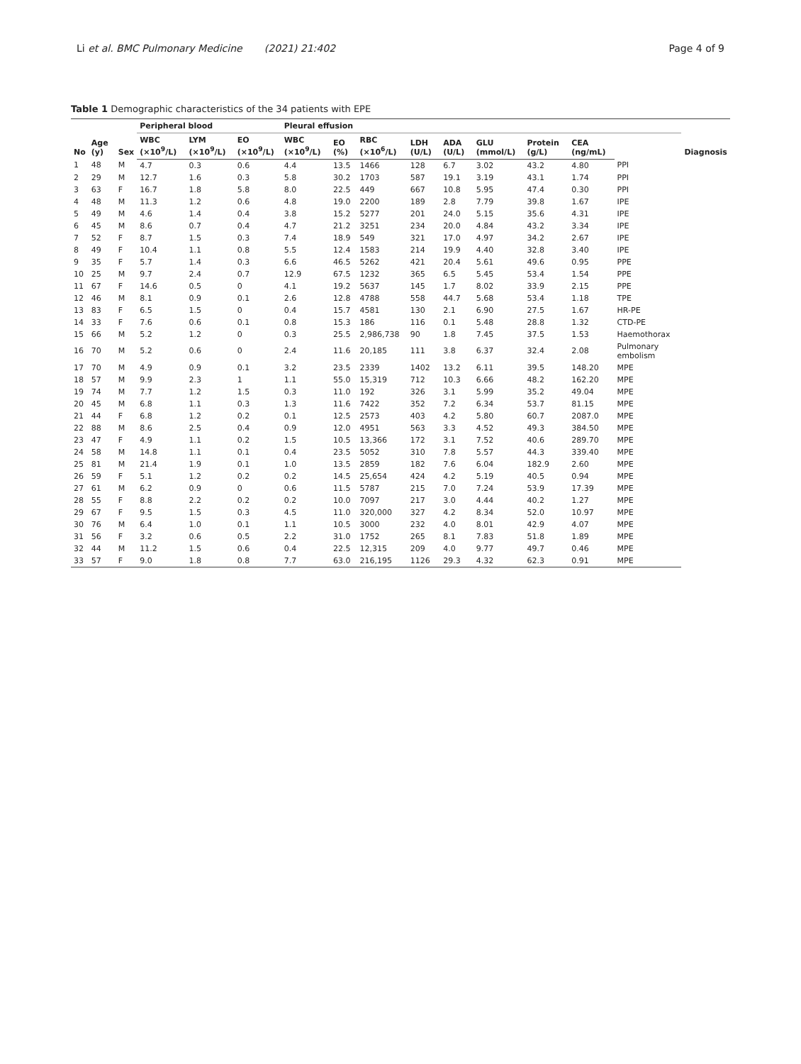Li et al. BMC Pulmonary Medicine (2021) 21:402 Page 4 of 9
Table 1 Demographic characteristics of the 34 patients with EPE
| No | Age (y) | Sex | Peripheral blood | | | Pleural effusion | | | | | | | | | Diagnosis |
| --- | --- | --- | --- | --- | --- | --- | --- | --- | --- | --- | --- | --- | --- | --- | --- |
| | | | WBC (×10<sup>9</sup>/L) | LYM (×10<sup>9</sup>/L) | EO (×10<sup>9</sup>/L) | WBC (×10<sup>9</sup>/L) | EO (%) | RBC (×10<sup>6</sup>/L) | LDH (U/L) | ADA (U/L) | GLU (mmol/L) | Protein (g/L) | CEA (ng/mL) | | |
| 1 | 48 | M | 4.7 | 0.3 | 0.6 | 4.4 | 13.5 | 1466 | 128 | 6.7 | 3.02 | 43.2 | 4.80 | PPI | |
| 2 | 29 | M | 12.7 | 1.6 | 0.3 | 5.8 | 30.2 | 1703 | 587 | 19.1 | 3.19 | 43.1 | 1.74 | PPI | |
| 3 | 63 | F | 16.7 | 1.8 | 5.8 | 8.0 | 22.5 | 449 | 667 | 10.8 | 5.95 | 47.4 | 0.30 | PPI | |
| 4 | 48 | M | 11.3 | 1.2 | 0.6 | 4.8 | 19.0 | 2200 | 189 | 2.8 | 7.79 | 39.8 | 1.67 | IPE | |
| 5 | 49 | M | 4.6 | 1.4 | 0.4 | 3.8 | 15.2 | 5277 | 201 | 24.0 | 5.15 | 35.6 | 4.31 | IPE | |
| 6 | 45 | M | 8.6 | 0.7 | 0.4 | 4.7 | 21.2 | 3251 | 234 | 20.0 | 4.84 | 43.2 | 3.34 | IPE | |
| 7 | 52 | F | 8.7 | 1.5 | 0.3 | 7.4 | 18.9 | 549 | 321 | 17.0 | 4.97 | 34.2 | 2.67 | IPE | |
| 8 | 49 | F | 10.4 | 1.1 | 0.8 | 5.5 | 12.4 | 1583 | 214 | 19.9 | 4.40 | 32.8 | 3.40 | IPE | |
| 9 | 35 | F | 5.7 | 1.4 | 0.3 | 6.6 | 46.5 | 5262 | 421 | 20.4 | 5.61 | 49.6 | 0.95 | PPE | |
| 10 | 25 | M | 9.7 | 2.4 | 0.7 | 12.9 | 67.5 | 1232 | 365 | 6.5 | 5.45 | 53.4 | 1.54 | PPE | |
| 11 | 67 | F | 14.6 | 0.5 | 0 | 4.1 | 19.2 | 5637 | 145 | 1.7 | 8.02 | 33.9 | 2.15 | PPE | |
| 12 | 46 | M | 8.1 | 0.9 | 0.1 | 2.6 | 12.8 | 4788 | 558 | 44.7 | 5.68 | 53.4 | 1.18 | TPE | |
| 13 | 83 | F | 6.5 | 1.5 | 0 | 0.4 | 15.7 | 4581 | 130 | 2.1 | 6.90 | 27.5 | 1.67 | HR-PE | |
| 14 | 33 | F | 7.6 | 0.6 | 0.1 | 0.8 | 15.3 | 186 | 116 | 0.1 | 5.48 | 28.8 | 1.32 | CTD-PE | |
| 15 | 66 | M | 5.2 | 1.2 | 0 | 0.3 | 25.5 | 2,986,738 | 90 | 1.8 | 7.45 | 37.5 | 1.53 | Haemothorax | |
| 16 | 70 | M | 5.2 | 0.6 | 0 | 2.4 | 11.6 | 20,185 | 111 | 3.8 | 6.37 | 32.4 | 2.08 | Pulmonary embolism | |
| 17 | 70 | M | 4.9 | 0.9 | 0.1 | 3.2 | 23.5 | 2339 | 1402 | 13.2 | 6.11 | 39.5 | 148.20 | MPE | |
| 18 | 57 | M | 9.9 | 2.3 | 1 | 1.1 | 55.0 | 15,319 | 712 | 10.3 | 6.66 | 48.2 | 162.20 | MPE | |
| 19 | 74 | M | 7.7 | 1.2 | 1.5 | 0.3 | 11.0 | 192 | 326 | 3.1 | 5.99 | 35.2 | 49.04 | MPE | |
| 20 | 45 | M | 6.8 | 1.1 | 0.3 | 1.3 | 11.6 | 7422 | 352 | 7.2 | 6.34 | 53.7 | 81.15 | MPE | |
| 21 | 44 | F | 6.8 | 1.2 | 0.2 | 0.1 | 12.5 | 2573 | 403 | 4.2 | 5.80 | 60.7 | 2087.0 | MPE | |
| 22 | 88 | M | 8.6 | 2.5 | 0.4 | 0.9 | 12.0 | 4951 | 563 | 3.3 | 4.52 | 49.3 | 384.50 | MPE | |
| 23 | 47 | F | 4.9 | 1.1 | 0.2 | 1.5 | 10.5 | 13,366 | 172 | 3.1 | 7.52 | 40.6 | 289.70 | MPE | |
| 24 | 58 | M | 14.8 | 1.1 | 0.1 | 0.4 | 23.5 | 5052 | 310 | 7.8 | 5.57 | 44.3 | 339.40 | MPE | |
| 25 | 81 | M | 21.4 | 1.9 | 0.1 | 1.0 | 13.5 | 2859 | 182 | 7.6 | 6.04 | 182.9 | 2.60 | MPE | |
| 26 | 59 | F | 5.1 | 1.2 | 0.2 | 0.2 | 14.5 | 25,654 | 424 | 4.2 | 5.19 | 40.5 | 0.94 | MPE | |
| 27 | 61 | M | 6.2 | 0.9 | 0 | 0.6 | 11.5 | 5787 | 215 | 7.0 | 7.24 | 53.9 | 17.39 | MPE | |
| 28 | 55 | F | 8.8 | 2.2 | 0.2 | 0.2 | 10.0 | 7097 | 217 | 3.0 | 4.44 | 40.2 | 1.27 | MPE | |
| 29 | 67 | F | 9.5 | 1.5 | 0.3 | 4.5 | 11.0 | 320,000 | 327 | 4.2 | 8.34 | 52.0 | 10.97 | MPE | |
| 30 | 76 | M | 6.4 | 1.0 | 0.1 | 1.1 | 10.5 | 3000 | 232 | 4.0 | 8.01 | 42.9 | 4.07 | MPE | |
| 31 | 56 | F | 3.2 | 0.6 | 0.5 | 2.2 | 31.0 | 1752 | 265 | 8.1 | 7.83 | 51.8 | 1.89 | MPE | |
| 32 | 44 | M | 11.2 | 1.5 | 0.6 | 0.4 | 22.5 | 12,315 | 209 | 4.0 | 9.77 | 49.7 | 0.46 | MPE | |
| 33 | 57 | F | 9.0 | 1.8 | 0.8 | 7.7 | 63.0 | 216,195 | 1126 | 29.3 | 4.32 | 62.3 | 0.91 | MPE | |